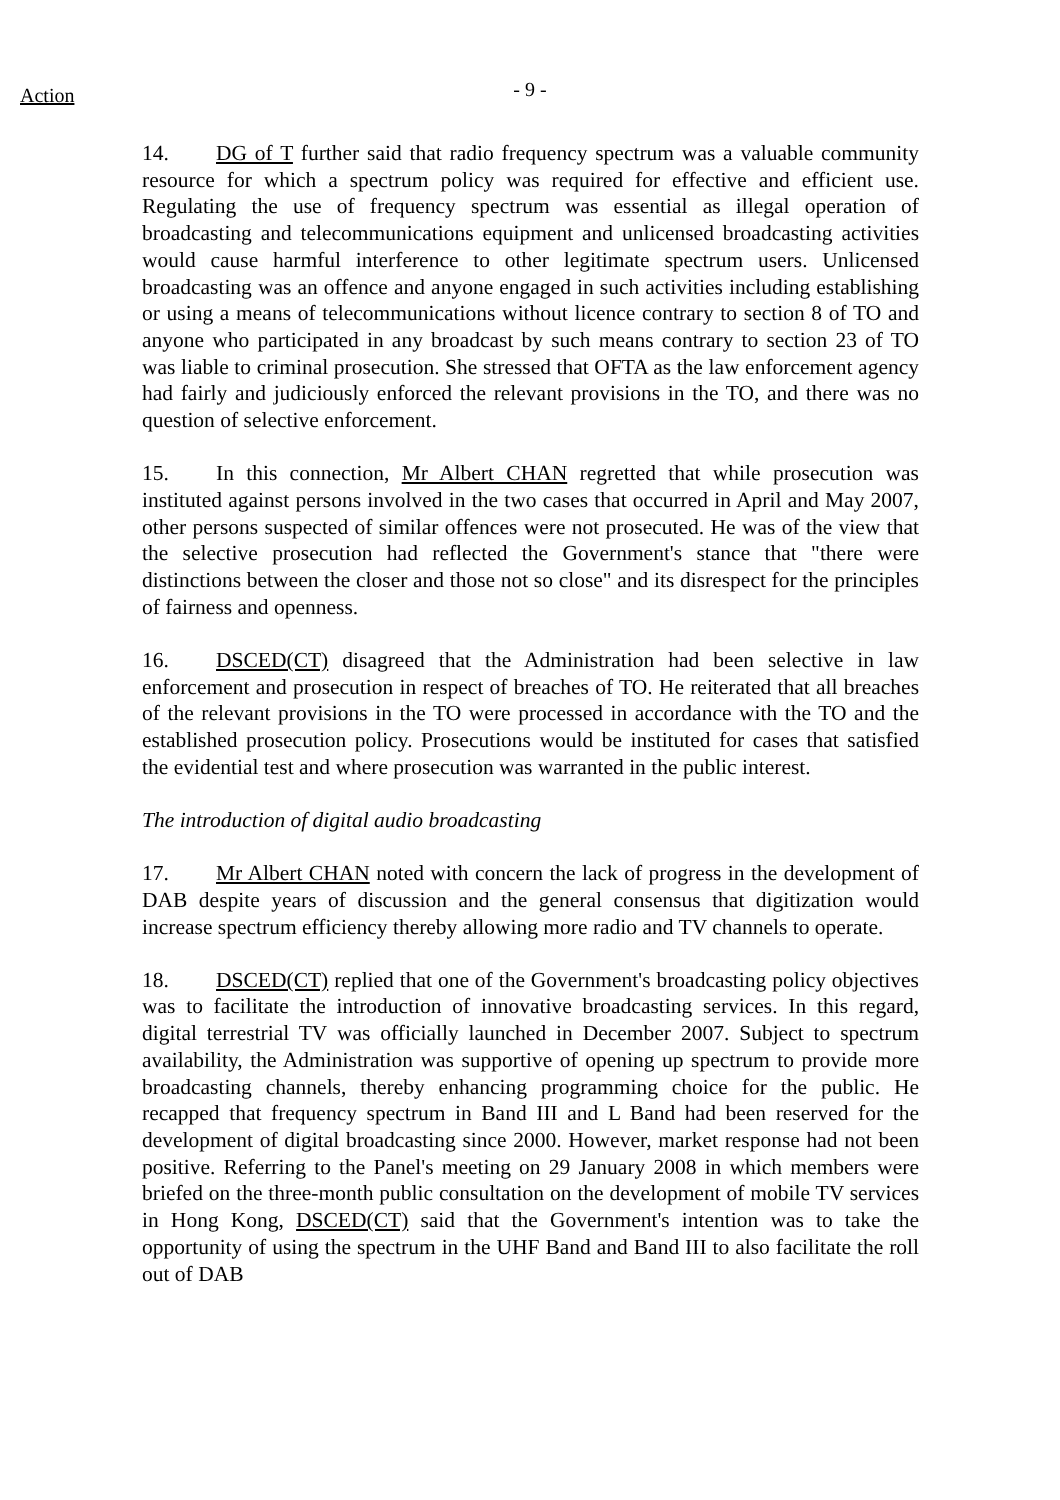Action
- 9 -
14. DG of T further said that radio frequency spectrum was a valuable community resource for which a spectrum policy was required for effective and efficient use. Regulating the use of frequency spectrum was essential as illegal operation of broadcasting and telecommunications equipment and unlicensed broadcasting activities would cause harmful interference to other legitimate spectrum users. Unlicensed broadcasting was an offence and anyone engaged in such activities including establishing or using a means of telecommunications without licence contrary to section 8 of TO and anyone who participated in any broadcast by such means contrary to section 23 of TO was liable to criminal prosecution. She stressed that OFTA as the law enforcement agency had fairly and judiciously enforced the relevant provisions in the TO, and there was no question of selective enforcement.
15. In this connection, Mr Albert CHAN regretted that while prosecution was instituted against persons involved in the two cases that occurred in April and May 2007, other persons suspected of similar offences were not prosecuted. He was of the view that the selective prosecution had reflected the Government's stance that "there were distinctions between the closer and those not so close" and its disrespect for the principles of fairness and openness.
16. DSCED(CT) disagreed that the Administration had been selective in law enforcement and prosecution in respect of breaches of TO. He reiterated that all breaches of the relevant provisions in the TO were processed in accordance with the TO and the established prosecution policy. Prosecutions would be instituted for cases that satisfied the evidential test and where prosecution was warranted in the public interest.
The introduction of digital audio broadcasting
17. Mr Albert CHAN noted with concern the lack of progress in the development of DAB despite years of discussion and the general consensus that digitization would increase spectrum efficiency thereby allowing more radio and TV channels to operate.
18. DSCED(CT) replied that one of the Government's broadcasting policy objectives was to facilitate the introduction of innovative broadcasting services. In this regard, digital terrestrial TV was officially launched in December 2007. Subject to spectrum availability, the Administration was supportive of opening up spectrum to provide more broadcasting channels, thereby enhancing programming choice for the public. He recapped that frequency spectrum in Band III and L Band had been reserved for the development of digital broadcasting since 2000. However, market response had not been positive. Referring to the Panel's meeting on 29 January 2008 in which members were briefed on the three-month public consultation on the development of mobile TV services in Hong Kong, DSCED(CT) said that the Government's intention was to take the opportunity of using the spectrum in the UHF Band and Band III to also facilitate the roll out of DAB